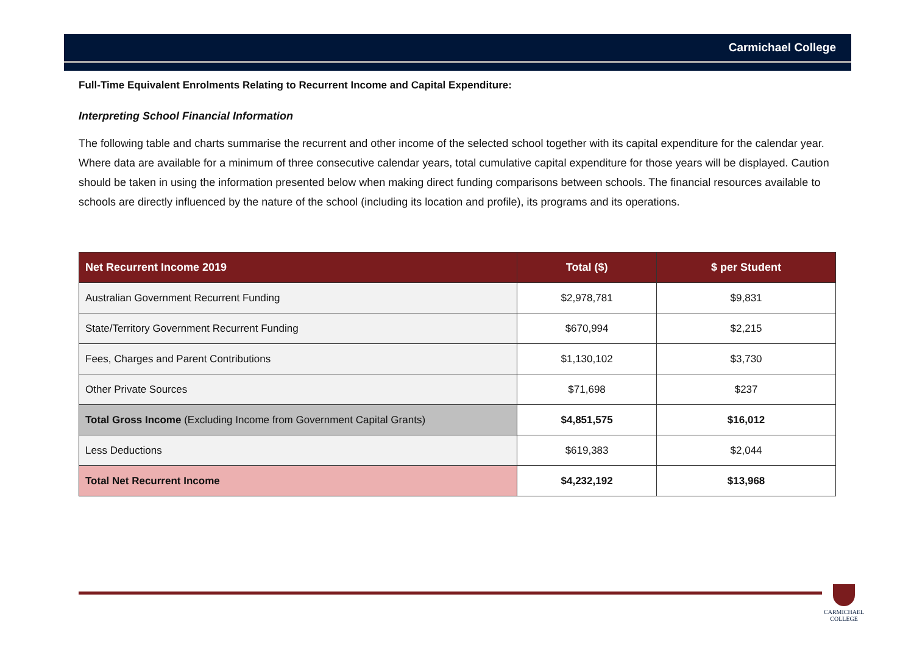Carmichael College
Full-Time Equivalent Enrolments Relating to Recurrent Income and Capital Expenditure:
Interpreting School Financial Information
The following table and charts summarise the recurrent and other income of the selected school together with its capital expenditure for the calendar year. Where data are available for a minimum of three consecutive calendar years, total cumulative capital expenditure for those years will be displayed. Caution should be taken in using the information presented below when making direct funding comparisons between schools. The financial resources available to schools are directly influenced by the nature of the school (including its location and profile), its programs and its operations.
| Net Recurrent Income 2019 | Total ($) | $ per Student |
| --- | --- | --- |
| Australian Government Recurrent Funding | $2,978,781 | $9,831 |
| State/Territory Government Recurrent Funding | $670,994 | $2,215 |
| Fees, Charges and Parent Contributions | $1,130,102 | $3,730 |
| Other Private Sources | $71,698 | $237 |
| Total Gross Income (Excluding Income from Government Capital Grants) | $4,851,575 | $16,012 |
| Less Deductions | $619,383 | $2,044 |
| Total Net Recurrent Income | $4,232,192 | $13,968 |
CARMICHAEL
COLLEGE